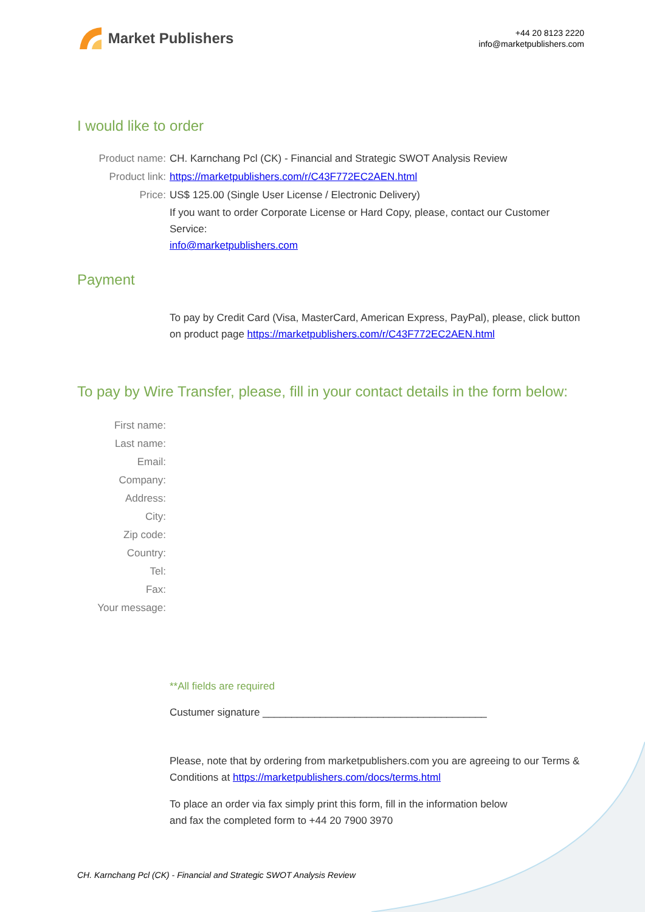Market Publishers
+44 20 8123 2220
info@marketpublishers.com
I would like to order
Product name: CH. Karnchang Pcl (CK) - Financial and Strategic SWOT Analysis Review
Product link: https://marketpublishers.com/r/C43F772EC2AEN.html
Price: US$ 125.00 (Single User License / Electronic Delivery)
If you want to order Corporate License or Hard Copy, please, contact our Customer Service:
info@marketpublishers.com
Payment
To pay by Credit Card (Visa, MasterCard, American Express, PayPal), please, click button on product page https://marketpublishers.com/r/C43F772EC2AEN.html
To pay by Wire Transfer, please, fill in your contact details in the form below:
First name:
Last name:
Email:
Company:
Address:
City:
Zip code:
Country:
Tel:
Fax:
Your message:
**All fields are required
Custumer signature _______________________________________
Please, note that by ordering from marketpublishers.com you are agreeing to our Terms & Conditions at https://marketpublishers.com/docs/terms.html
To place an order via fax simply print this form, fill in the information below
and fax the completed form to +44 20 7900 3970
CH. Karnchang Pcl (CK) - Financial and Strategic SWOT Analysis Review